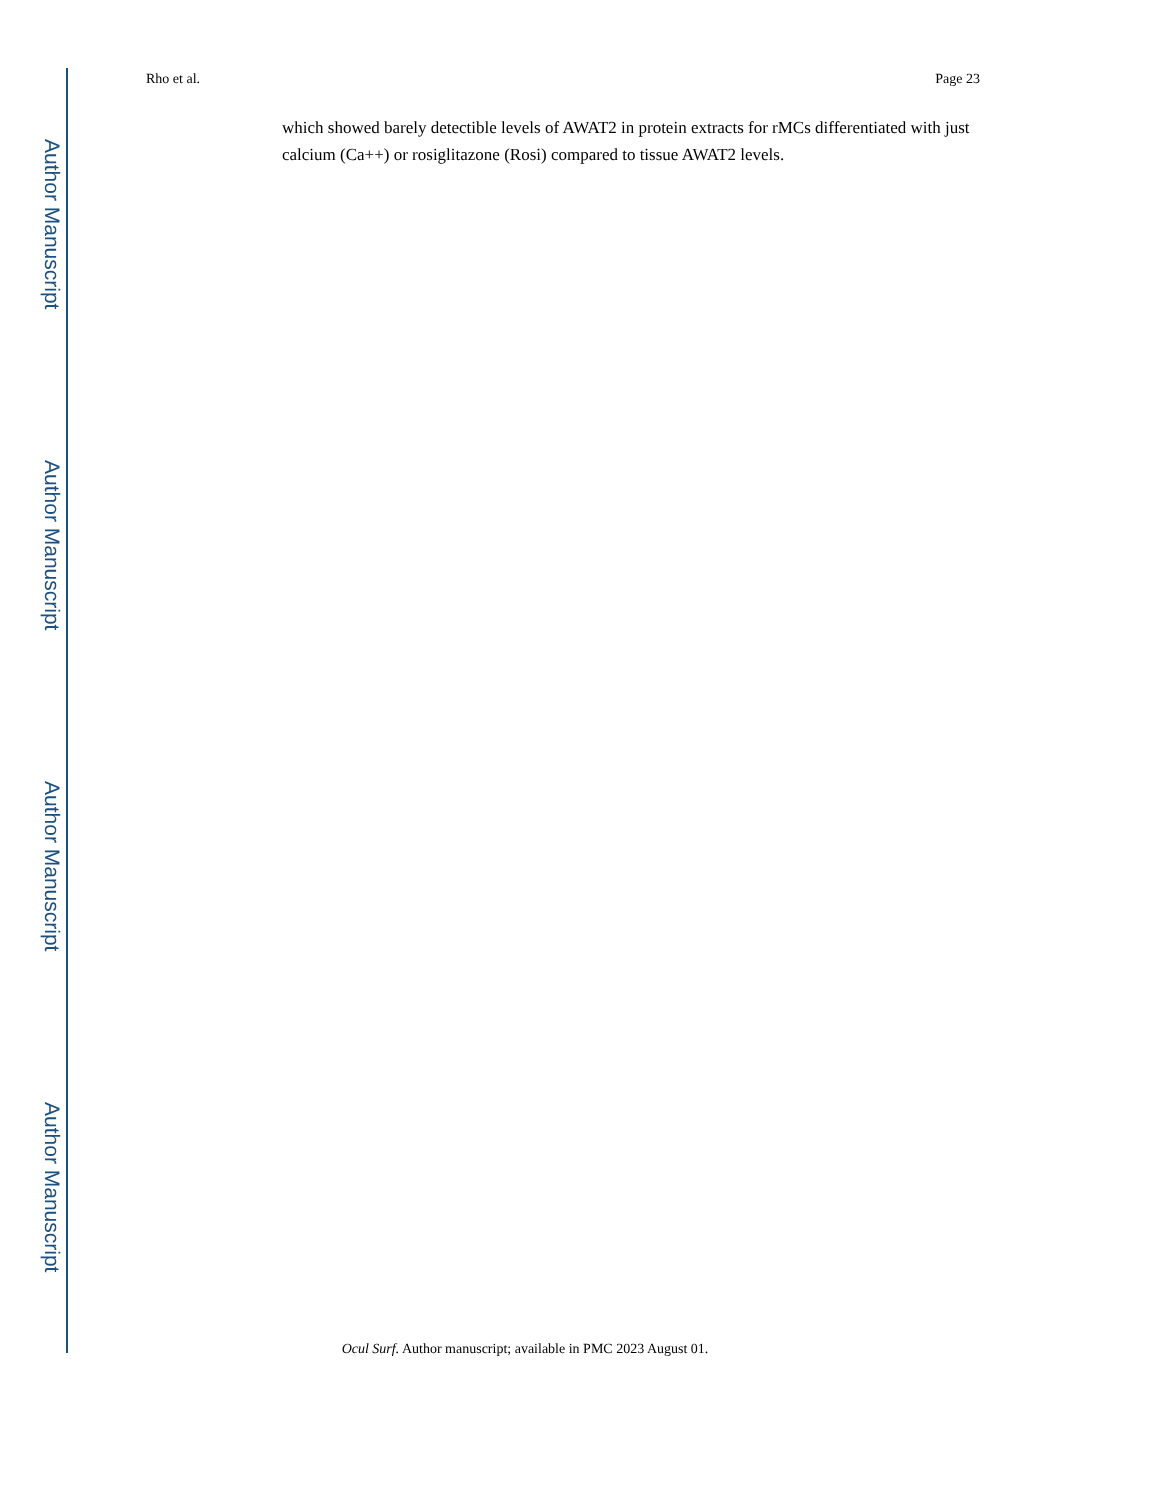Author Manuscript
Author Manuscript
Author Manuscript
Author Manuscript
Rho et al. Page 23
which showed barely detectible levels of AWAT2 in protein extracts for rMCs differentiated with just calcium (Ca++) or rosiglitazone (Rosi) compared to tissue AWAT2 levels.
Ocul Surf. Author manuscript; available in PMC 2023 August 01.